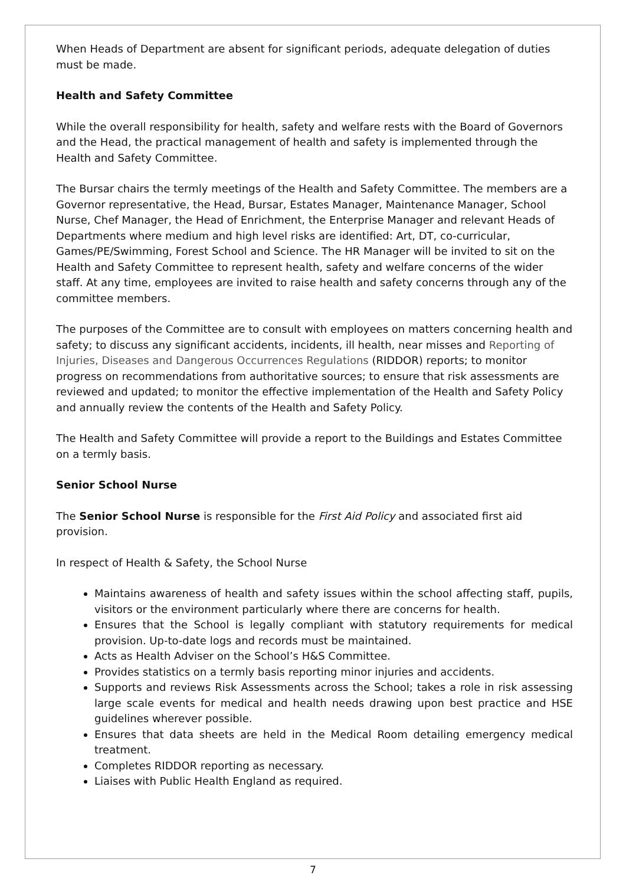When Heads of Department are absent for significant periods, adequate delegation of duties must be made.
Health and Safety Committee
While the overall responsibility for health, safety and welfare rests with the Board of Governors and the Head, the practical management of health and safety is implemented through the Health and Safety Committee.
The Bursar chairs the termly meetings of the Health and Safety Committee. The members are a Governor representative, the Head, Bursar, Estates Manager, Maintenance Manager, School Nurse, Chef Manager, the Head of Enrichment, the Enterprise Manager and relevant Heads of Departments where medium and high level risks are identified: Art, DT, co-curricular, Games/PE/Swimming, Forest School and Science. The HR Manager will be invited to sit on the Health and Safety Committee to represent health, safety and welfare concerns of the wider staff. At any time, employees are invited to raise health and safety concerns through any of the committee members.
The purposes of the Committee are to consult with employees on matters concerning health and safety; to discuss any significant accidents, incidents, ill health, near misses and Reporting of Injuries, Diseases and Dangerous Occurrences Regulations (RIDDOR) reports; to monitor progress on recommendations from authoritative sources; to ensure that risk assessments are reviewed and updated; to monitor the effective implementation of the Health and Safety Policy and annually review the contents of the Health and Safety Policy.
The Health and Safety Committee will provide a report to the Buildings and Estates Committee on a termly basis.
Senior School Nurse
The Senior School Nurse is responsible for the First Aid Policy and associated first aid provision.
In respect of Health & Safety, the School Nurse
Maintains awareness of health and safety issues within the school affecting staff, pupils, visitors or the environment particularly where there are concerns for health.
Ensures that the School is legally compliant with statutory requirements for medical provision. Up-to-date logs and records must be maintained.
Acts as Health Adviser on the School’s H&S Committee.
Provides statistics on a termly basis reporting minor injuries and accidents.
Supports and reviews Risk Assessments across the School; takes a role in risk assessing large scale events for medical and health needs drawing upon best practice and HSE guidelines wherever possible.
Ensures that data sheets are held in the Medical Room detailing emergency medical treatment.
Completes RIDDOR reporting as necessary.
Liaises with Public Health England as required.
7